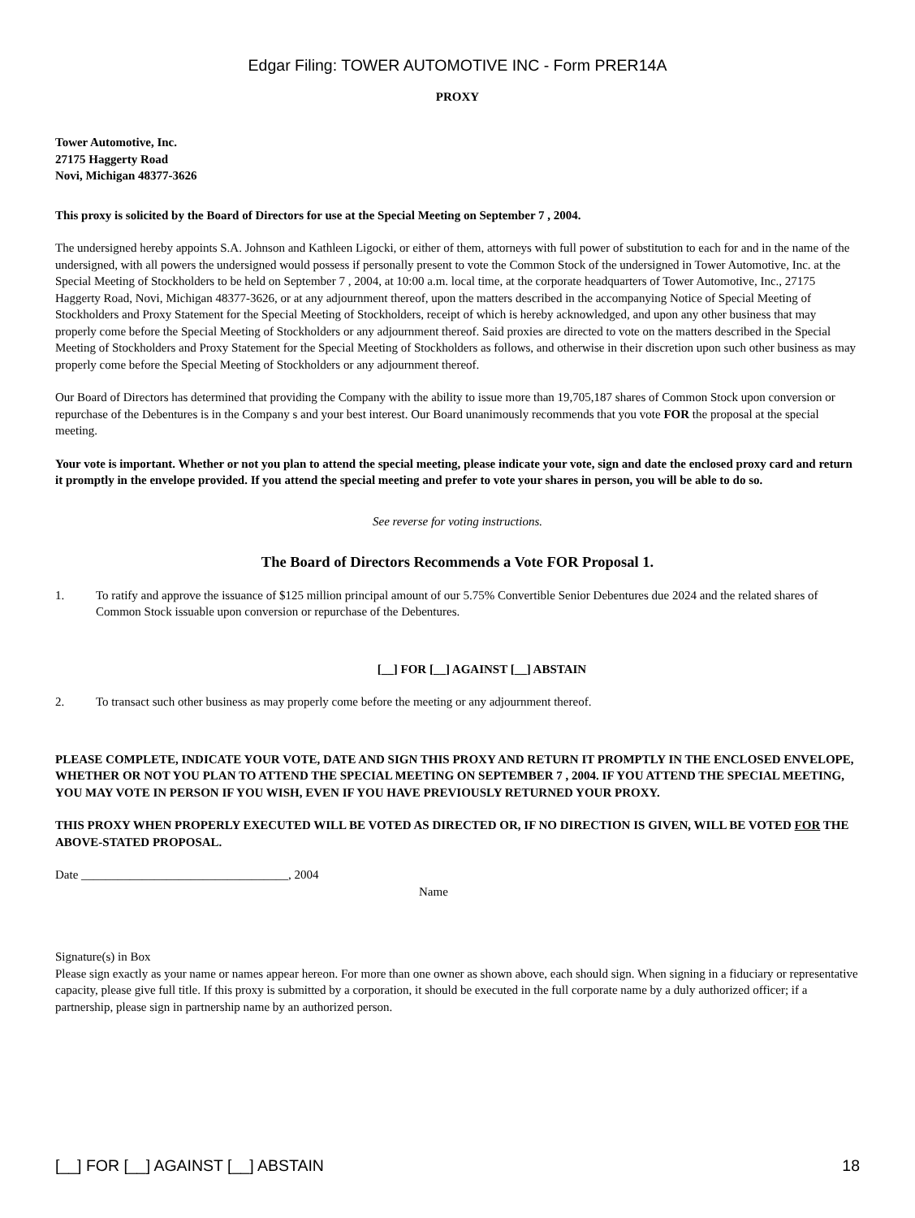Edgar Filing: TOWER AUTOMOTIVE INC - Form PRER14A
PROXY
Tower Automotive, Inc.
27175 Haggerty Road
Novi, Michigan 48377-3626
This proxy is solicited by the Board of Directors for use at the Special Meeting on September 7 , 2004.
The undersigned hereby appoints S.A. Johnson and Kathleen Ligocki, or either of them, attorneys with full power of substitution to each for and in the name of the undersigned, with all powers the undersigned would possess if personally present to vote the Common Stock of the undersigned in Tower Automotive, Inc. at the Special Meeting of Stockholders to be held on September 7 , 2004, at 10:00 a.m. local time, at the corporate headquarters of Tower Automotive, Inc., 27175 Haggerty Road, Novi, Michigan 48377-3626, or at any adjournment thereof, upon the matters described in the accompanying Notice of Special Meeting of Stockholders and Proxy Statement for the Special Meeting of Stockholders, receipt of which is hereby acknowledged, and upon any other business that may properly come before the Special Meeting of Stockholders or any adjournment thereof. Said proxies are directed to vote on the matters described in the Special Meeting of Stockholders and Proxy Statement for the Special Meeting of Stockholders as follows, and otherwise in their discretion upon such other business as may properly come before the Special Meeting of Stockholders or any adjournment thereof.
Our Board of Directors has determined that providing the Company with the ability to issue more than 19,705,187 shares of Common Stock upon conversion or repurchase of the Debentures is in the Company s and your best interest. Our Board unanimously recommends that you vote FOR the proposal at the special meeting.
Your vote is important. Whether or not you plan to attend the special meeting, please indicate your vote, sign and date the enclosed proxy card and return it promptly in the envelope provided. If you attend the special meeting and prefer to vote your shares in person, you will be able to do so.
See reverse for voting instructions.
The Board of Directors Recommends a Vote FOR Proposal 1.
1. To ratify and approve the issuance of $125 million principal amount of our 5.75% Convertible Senior Debentures due 2024 and the related shares of Common Stock issuable upon conversion or repurchase of the Debentures.
[__] FOR [__] AGAINST [__] ABSTAIN
2. To transact such other business as may properly come before the meeting or any adjournment thereof.
PLEASE COMPLETE, INDICATE YOUR VOTE, DATE AND SIGN THIS PROXY AND RETURN IT PROMPTLY IN THE ENCLOSED ENVELOPE, WHETHER OR NOT YOU PLAN TO ATTEND THE SPECIAL MEETING ON SEPTEMBER 7 , 2004. IF YOU ATTEND THE SPECIAL MEETING, YOU MAY VOTE IN PERSON IF YOU WISH, EVEN IF YOU HAVE PREVIOUSLY RETURNED YOUR PROXY.
THIS PROXY WHEN PROPERLY EXECUTED WILL BE VOTED AS DIRECTED OR, IF NO DIRECTION IS GIVEN, WILL BE VOTED FOR THE ABOVE-STATED PROPOSAL.
Date __________________________________, 2004
Name
Signature(s) in Box
Please sign exactly as your name or names appear hereon. For more than one owner as shown above, each should sign. When signing in a fiduciary or representative capacity, please give full title. If this proxy is submitted by a corporation, it should be executed in the full corporate name by a duly authorized officer; if a partnership, please sign in partnership name by an authorized person.
[__] FOR [__] AGAINST [__] ABSTAIN 18